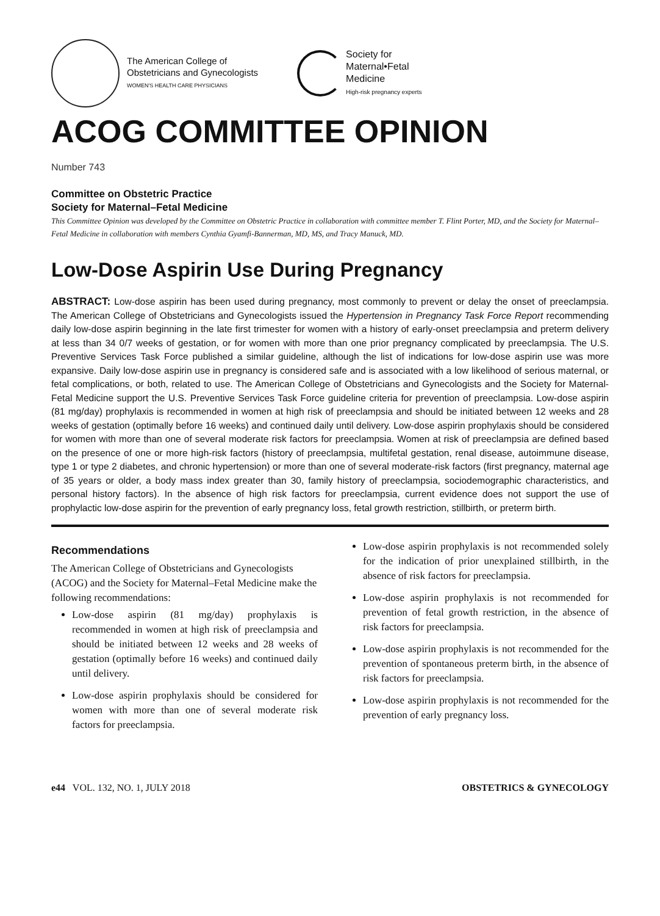The American College of
Obstetricians and Gynecologists
WOMEN'S HEALTH CARE PHYSICIANS
Society for
Maternal•Fetal
Medicine
High-risk pregnancy experts
ACOG COMMITTEE OPINION
Number 743
Committee on Obstetric Practice
Society for Maternal–Fetal Medicine
This Committee Opinion was developed by the Committee on Obstetric Practice in collaboration with committee member T. Flint Porter, MD, and the Society for Maternal–Fetal Medicine in collaboration with members Cynthia Gyamfi-Bannerman, MD, MS, and Tracy Manuck, MD.
Low-Dose Aspirin Use During Pregnancy
ABSTRACT: Low-dose aspirin has been used during pregnancy, most commonly to prevent or delay the onset of preeclampsia. The American College of Obstetricians and Gynecologists issued the Hypertension in Pregnancy Task Force Report recommending daily low-dose aspirin beginning in the late first trimester for women with a history of early-onset preeclampsia and preterm delivery at less than 34 0/7 weeks of gestation, or for women with more than one prior pregnancy complicated by preeclampsia. The U.S. Preventive Services Task Force published a similar guideline, although the list of indications for low-dose aspirin use was more expansive. Daily low-dose aspirin use in pregnancy is considered safe and is associated with a low likelihood of serious maternal, or fetal complications, or both, related to use. The American College of Obstetricians and Gynecologists and the Society for Maternal-Fetal Medicine support the U.S. Preventive Services Task Force guideline criteria for prevention of preeclampsia. Low-dose aspirin (81 mg/day) prophylaxis is recommended in women at high risk of preeclampsia and should be initiated between 12 weeks and 28 weeks of gestation (optimally before 16 weeks) and continued daily until delivery. Low-dose aspirin prophylaxis should be considered for women with more than one of several moderate risk factors for preeclampsia. Women at risk of preeclampsia are defined based on the presence of one or more high-risk factors (history of preeclampsia, multifetal gestation, renal disease, autoimmune disease, type 1 or type 2 diabetes, and chronic hypertension) or more than one of several moderate-risk factors (first pregnancy, maternal age of 35 years or older, a body mass index greater than 30, family history of preeclampsia, sociodemographic characteristics, and personal history factors). In the absence of high risk factors for preeclampsia, current evidence does not support the use of prophylactic low-dose aspirin for the prevention of early pregnancy loss, fetal growth restriction, stillbirth, or preterm birth.
Recommendations
The American College of Obstetricians and Gynecologists (ACOG) and the Society for Maternal–Fetal Medicine make the following recommendations:
Low-dose aspirin (81 mg/day) prophylaxis is recommended in women at high risk of preeclampsia and should be initiated between 12 weeks and 28 weeks of gestation (optimally before 16 weeks) and continued daily until delivery.
Low-dose aspirin prophylaxis should be considered for women with more than one of several moderate risk factors for preeclampsia.
Low-dose aspirin prophylaxis is not recommended solely for the indication of prior unexplained stillbirth, in the absence of risk factors for preeclampsia.
Low-dose aspirin prophylaxis is not recommended for prevention of fetal growth restriction, in the absence of risk factors for preeclampsia.
Low-dose aspirin prophylaxis is not recommended for the prevention of spontaneous preterm birth, in the absence of risk factors for preeclampsia.
Low-dose aspirin prophylaxis is not recommended for the prevention of early pregnancy loss.
e44 VOL. 132, NO. 1, JULY 2018
OBSTETRICS & GYNECOLOGY